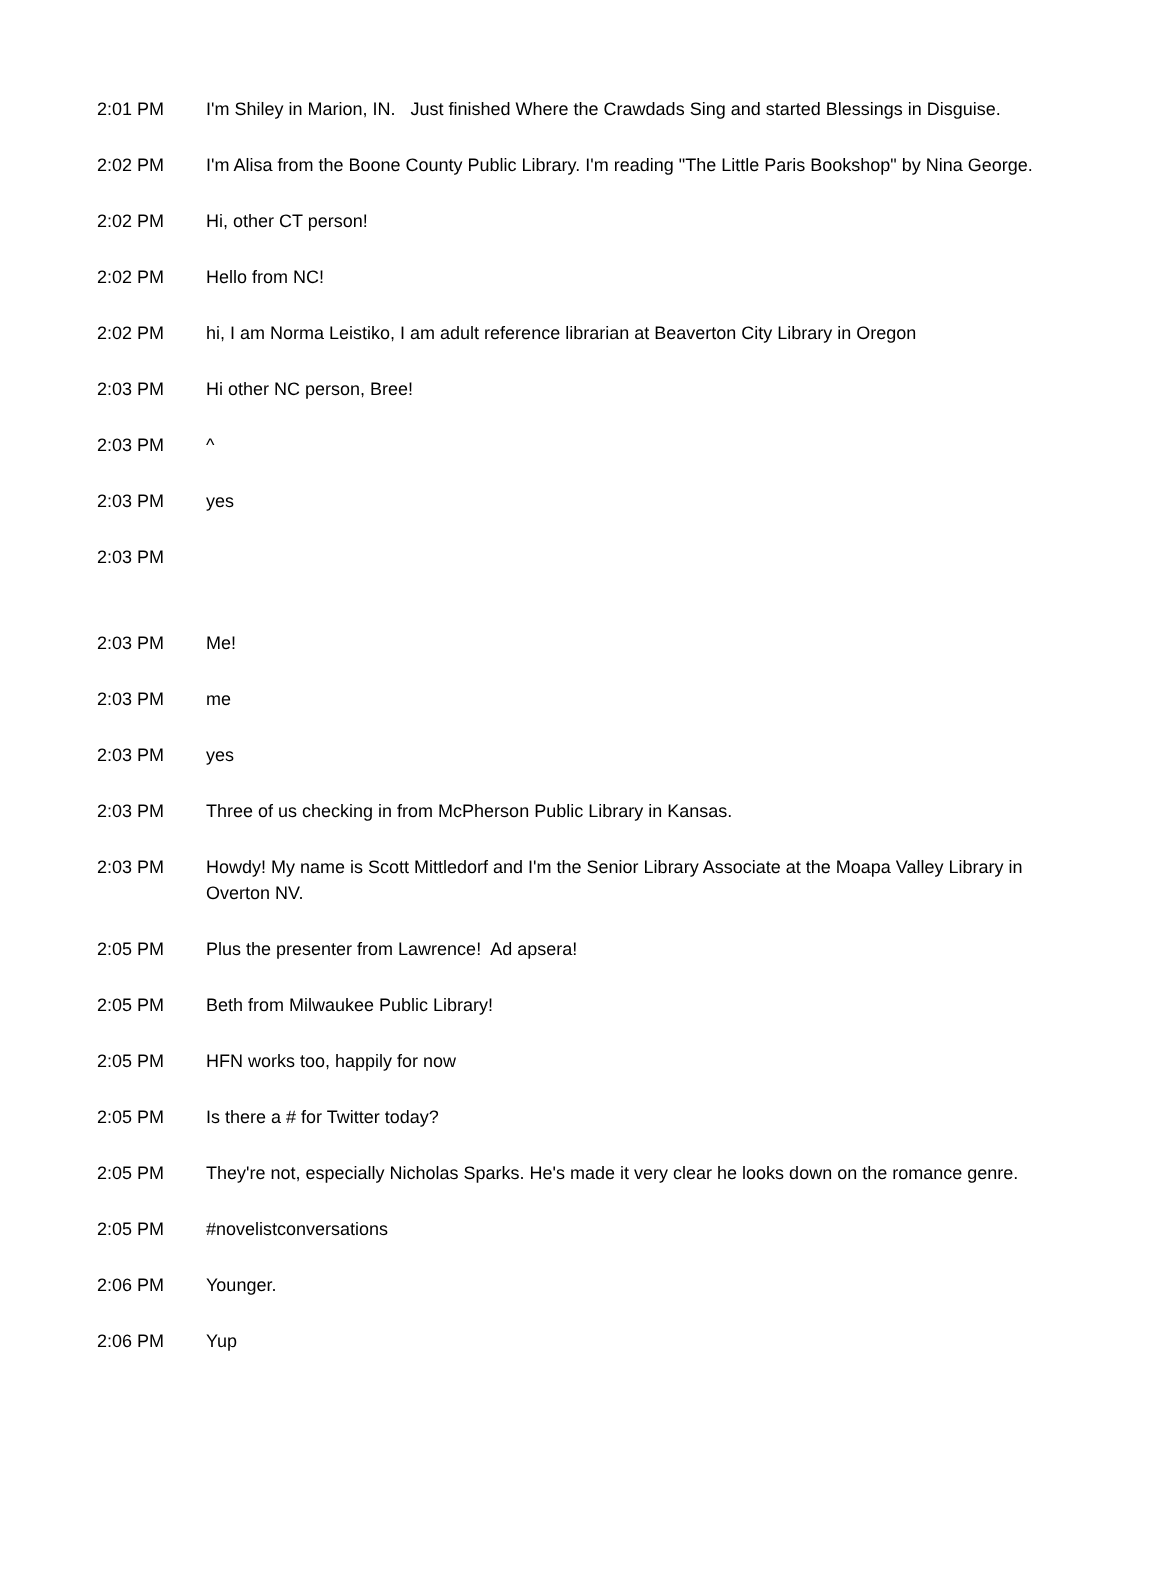| 2:01 PM | I'm Shiley in Marion, IN. Just finished Where the Crawdads Sing and started Blessings in Disguise. |
| 2:02 PM | I'm Alisa from the Boone County Public Library. I'm reading "The Little Paris Bookshop" by Nina George. |
| 2:02 PM | Hi, other CT person! |
| 2:02 PM | Hello from NC! |
| 2:02 PM | hi, I am Norma Leistiko, I am adult reference librarian at Beaverton City Library in Oregon |
| 2:03 PM | Hi other NC person, Bree! |
| 2:03 PM | ^ |
| 2:03 PM | yes |
| 2:03 PM | |
| 2:03 PM | Me! |
| 2:03 PM | me |
| 2:03 PM | yes |
| 2:03 PM | Three of us checking in from McPherson Public Library in Kansas. |
| 2:03 PM | Howdy! My name is Scott Mittledorf and I'm the Senior Library Associate at the Moapa Valley Library in Overton NV. |
| 2:05 PM | Plus the presenter from Lawrence! Ad apsera! |
| 2:05 PM | Beth from Milwaukee Public Library! |
| 2:05 PM | HFN works too, happily for now |
| 2:05 PM | Is there a # for Twitter today? |
| 2:05 PM | They're not, especially Nicholas Sparks. He's made it very clear he looks down on the romance genre. |
| 2:05 PM | #novelistconversations |
| 2:06 PM | Younger. |
| 2:06 PM | Yup |